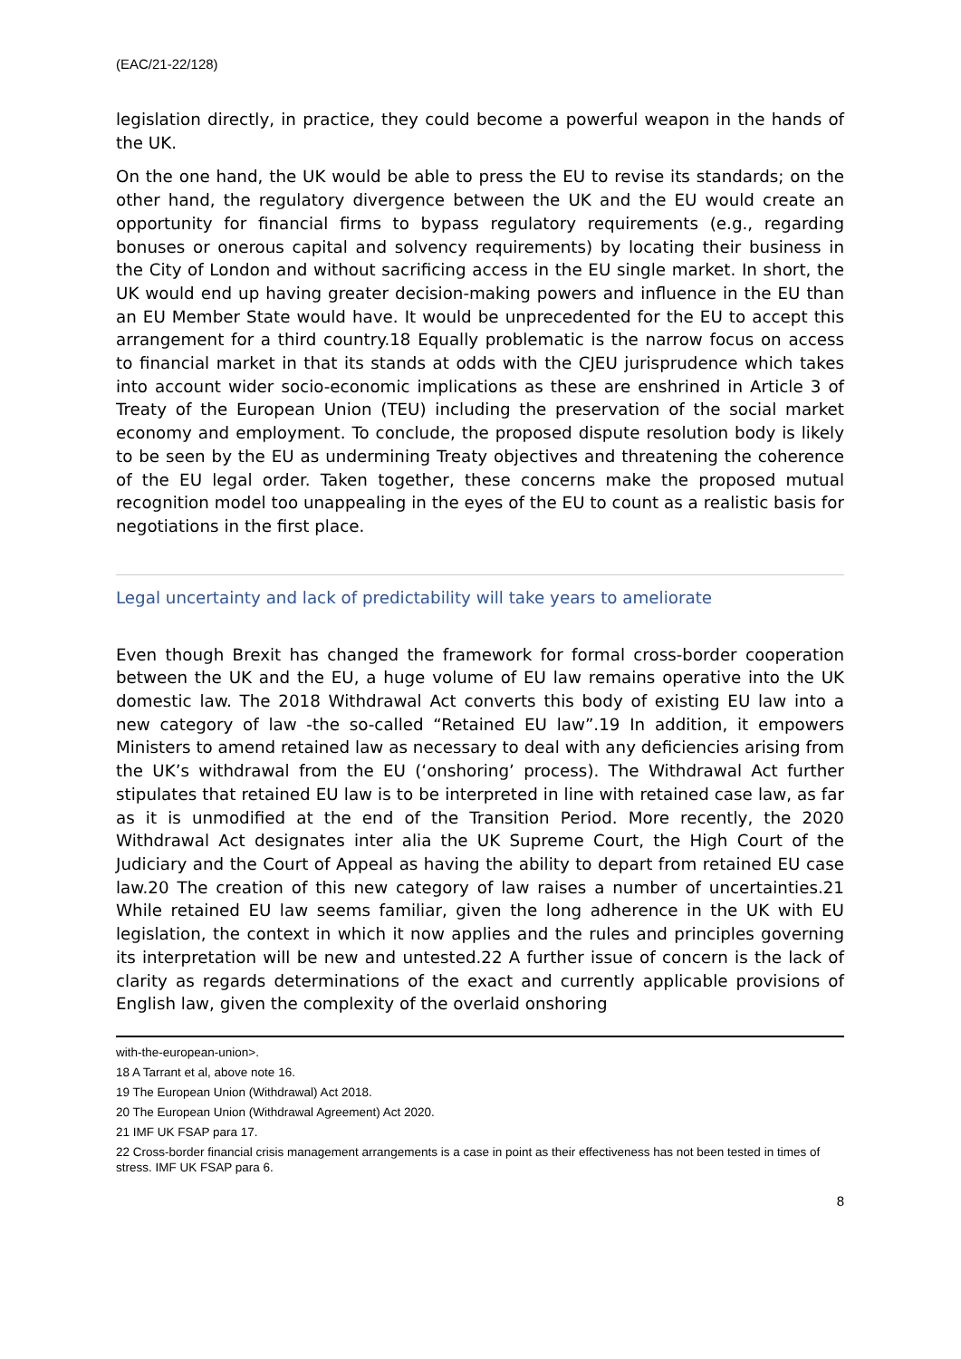(EAC/21-22/128)
legislation directly, in practice, they could become a powerful weapon in the hands of the UK.
On the one hand, the UK would be able to press the EU to revise its standards; on the other hand, the regulatory divergence between the UK and the EU would create an opportunity for financial firms to bypass regulatory requirements (e.g., regarding bonuses or onerous capital and solvency requirements) by locating their business in the City of London and without sacrificing access in the EU single market. In short, the UK would end up having greater decision-making powers and influence in the EU than an EU Member State would have. It would be unprecedented for the EU to accept this arrangement for a third country.18 Equally problematic is the narrow focus on access to financial market in that its stands at odds with the CJEU jurisprudence which takes into account wider socio-economic implications as these are enshrined in Article 3 of Treaty of the European Union (TEU) including the preservation of the social market economy and employment. To conclude, the proposed dispute resolution body is likely to be seen by the EU as undermining Treaty objectives and threatening the coherence of the EU legal order. Taken together, these concerns make the proposed mutual recognition model too unappealing in the eyes of the EU to count as a realistic basis for negotiations in the first place.
Legal uncertainty and lack of predictability will take years to ameliorate
Even though Brexit has changed the framework for formal cross-border cooperation between the UK and the EU, a huge volume of EU law remains operative into the UK domestic law. The 2018 Withdrawal Act converts this body of existing EU law into a new category of law -the so-called “Retained EU law”.19 In addition, it empowers Ministers to amend retained law as necessary to deal with any deficiencies arising from the UK’s withdrawal from the EU (‘onshoring’ process). The Withdrawal Act further stipulates that retained EU law is to be interpreted in line with retained case law, as far as it is unmodified at the end of the Transition Period. More recently, the 2020 Withdrawal Act designates inter alia the UK Supreme Court, the High Court of the Judiciary and the Court of Appeal as having the ability to depart from retained EU case law.20 The creation of this new category of law raises a number of uncertainties.21 While retained EU law seems familiar, given the long adherence in the UK with EU legislation, the context in which it now applies and the rules and principles governing its interpretation will be new and untested.22 A further issue of concern is the lack of clarity as regards determinations of the exact and currently applicable provisions of English law, given the complexity of the overlaid onshoring
with-the-european-union>.
18 A Tarrant et al, above note 16.
19 The European Union (Withdrawal) Act 2018.
20 The European Union (Withdrawal Agreement) Act 2020.
21 IMF UK FSAP para 17.
22 Cross-border financial crisis management arrangements is a case in point as their effectiveness has not been tested in times of stress. IMF UK FSAP para 6.
8